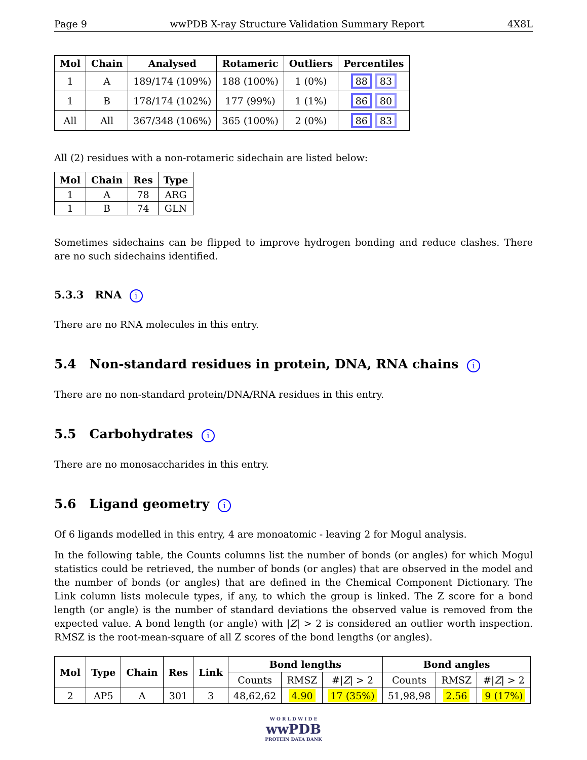Page 9 wwPDB X-ray Structure Validation Summary Report 4X8L
| Mol | Chain | Analysed | Rotameric | Outliers | Percentiles |
| --- | --- | --- | --- | --- | --- |
| 1 | A | 189/174 (109%) | 188 (100%) | 1 (0%) | 88 83 |
| 1 | B | 178/174 (102%) | 177 (99%) | 1 (1%) | 86 80 |
| All | All | 367/348 (106%) | 365 (100%) | 2 (0%) | 86 83 |
All (2) residues with a non-rotameric sidechain are listed below:
| Mol | Chain | Res | Type |
| --- | --- | --- | --- |
| 1 | A | 78 | ARG |
| 1 | B | 74 | GLN |
Sometimes sidechains can be flipped to improve hydrogen bonding and reduce clashes. There are no such sidechains identified.
5.3.3 RNA i
There are no RNA molecules in this entry.
5.4 Non-standard residues in protein, DNA, RNA chains i
There are no non-standard protein/DNA/RNA residues in this entry.
5.5 Carbohydrates i
There are no monosaccharides in this entry.
5.6 Ligand geometry i
Of 6 ligands modelled in this entry, 4 are monoatomic - leaving 2 for Mogul analysis.
In the following table, the Counts columns list the number of bonds (or angles) for which Mogul statistics could be retrieved, the number of bonds (or angles) that are observed in the model and the number of bonds (or angles) that are defined in the Chemical Component Dictionary. The Link column lists molecule types, if any, to which the group is linked. The Z score for a bond length (or angle) is the number of standard deviations the observed value is removed from the expected value. A bond length (or angle) with |Z| > 2 is considered an outlier worth inspection. RMSZ is the root-mean-square of all Z scores of the bond lengths (or angles).
| Mol | Type | Chain | Res | Link | Bond lengths | | | Bond angles | | |
| --- | --- | --- | --- | --- | --- | --- | --- | --- | --- | --- |
| | | | | | Counts | RMSZ | #/ Z / > 2 | Counts | RMSZ | #/ Z / > 2 |
| 2 | AP5 | A | 301 | 3 | 48,62,62 | 4.90 | 17 (35%) | 51,98,98 | 2.56 | 9 (17%) |
W O R L D W I D E
wwPDB
PROTEIN DATA BANK